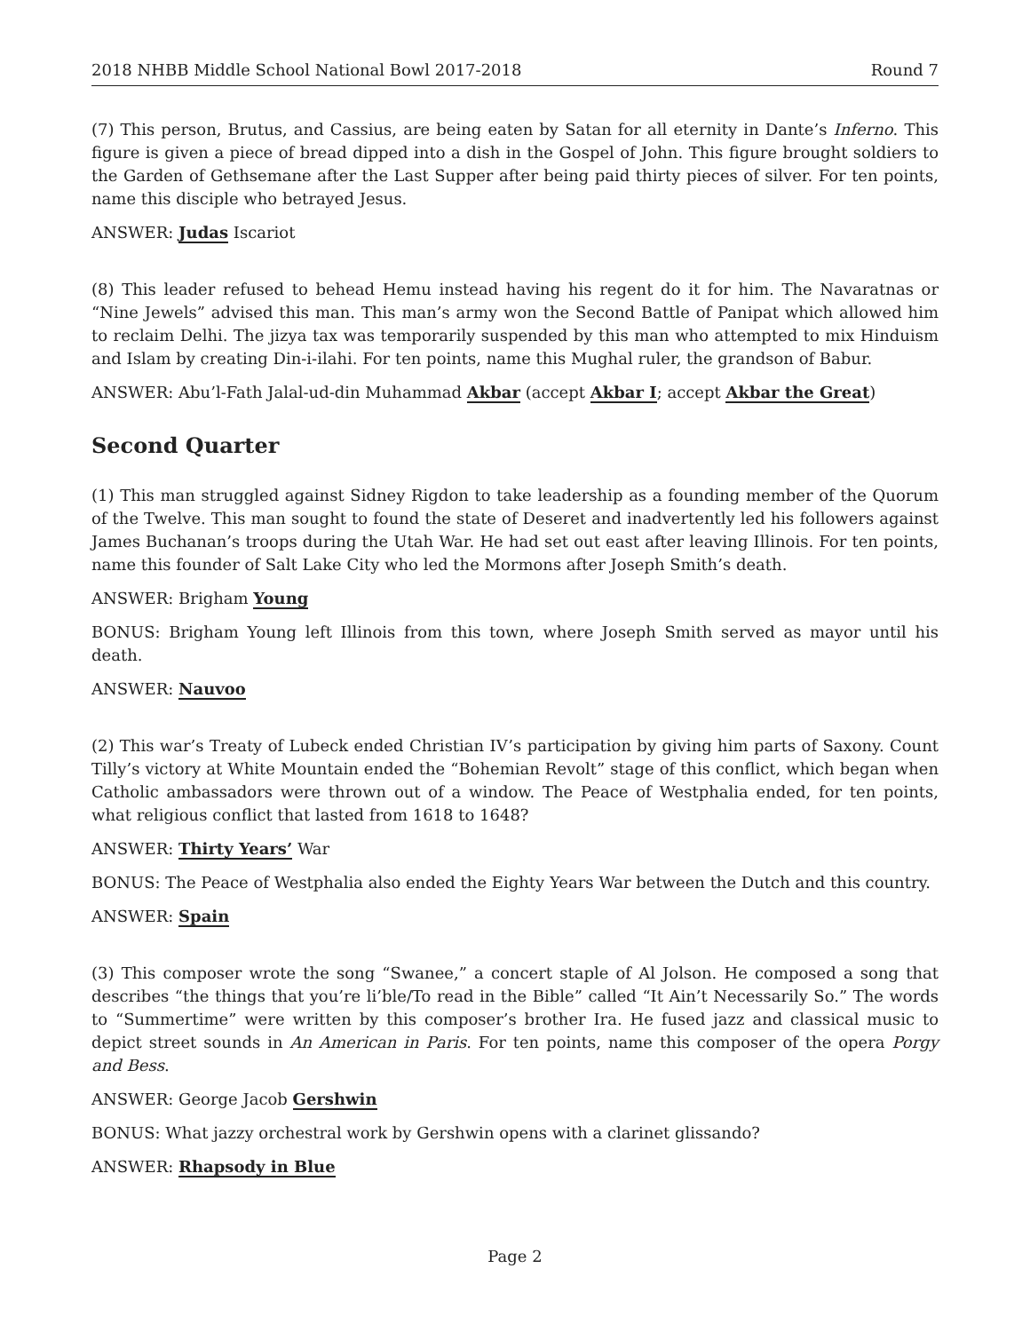2018 NHBB Middle School National Bowl 2017-2018 Round 7
(7) This person, Brutus, and Cassius, are being eaten by Satan for all eternity in Dante’s Inferno. This figure is given a piece of bread dipped into a dish in the Gospel of John. This figure brought soldiers to the Garden of Gethsemane after the Last Supper after being paid thirty pieces of silver. For ten points, name this disciple who betrayed Jesus.
ANSWER: Judas Iscariot
(8) This leader refused to behead Hemu instead having his regent do it for him. The Navaratnas or “Nine Jewels” advised this man. This man’s army won the Second Battle of Panipat which allowed him to reclaim Delhi. The jizya tax was temporarily suspended by this man who attempted to mix Hinduism and Islam by creating Din-i-ilahi. For ten points, name this Mughal ruler, the grandson of Babur.
ANSWER: Abu’l-Fath Jalal-ud-din Muhammad Akbar (accept Akbar I; accept Akbar the Great)
Second Quarter
(1) This man struggled against Sidney Rigdon to take leadership as a founding member of the Quorum of the Twelve. This man sought to found the state of Deseret and inadvertently led his followers against James Buchanan’s troops during the Utah War. He had set out east after leaving Illinois. For ten points, name this founder of Salt Lake City who led the Mormons after Joseph Smith’s death.
ANSWER: Brigham Young
BONUS: Brigham Young left Illinois from this town, where Joseph Smith served as mayor until his death.
ANSWER: Nauvoo
(2) This war’s Treaty of Lubeck ended Christian IV’s participation by giving him parts of Saxony. Count Tilly’s victory at White Mountain ended the “Bohemian Revolt” stage of this conflict, which began when Catholic ambassadors were thrown out of a window. The Peace of Westphalia ended, for ten points, what religious conflict that lasted from 1618 to 1648?
ANSWER: Thirty Years’ War
BONUS: The Peace of Westphalia also ended the Eighty Years War between the Dutch and this country.
ANSWER: Spain
(3) This composer wrote the song “Swanee,” a concert staple of Al Jolson. He composed a song that describes “the things that you’re li’ble/To read in the Bible” called “It Ain’t Necessarily So.” The words to “Summertime” were written by this composer’s brother Ira. He fused jazz and classical music to depict street sounds in An American in Paris. For ten points, name this composer of the opera Porgy and Bess.
ANSWER: George Jacob Gershwin
BONUS: What jazzy orchestral work by Gershwin opens with a clarinet glissando?
ANSWER: Rhapsody in Blue
Page 2